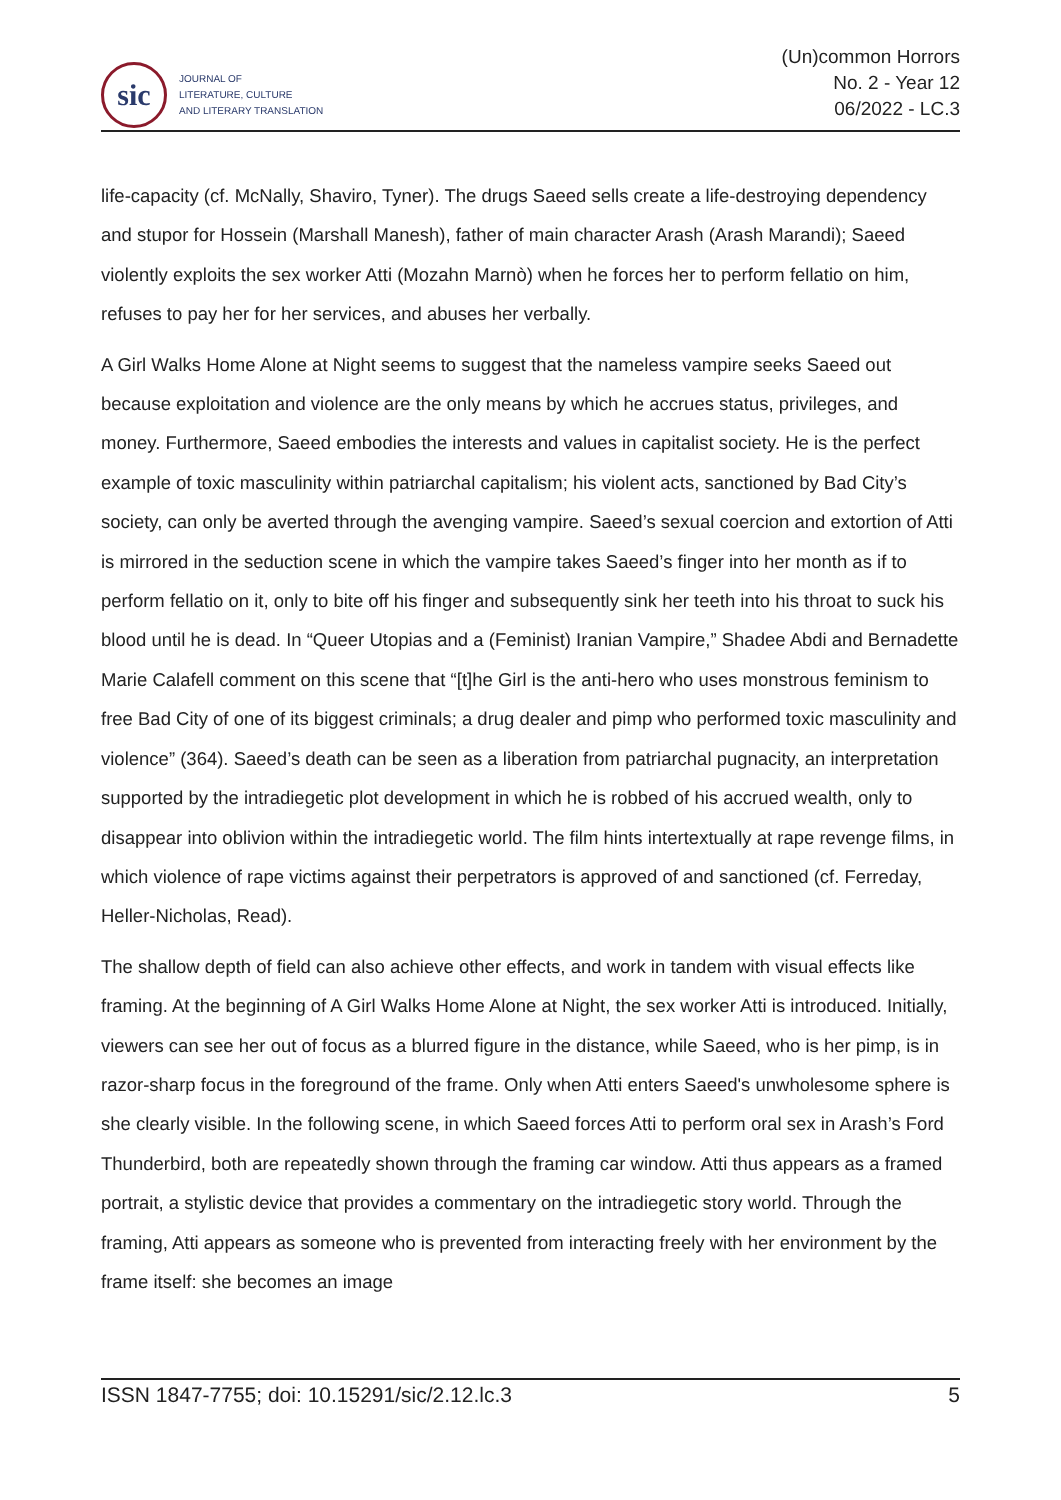sic
JOURNAL OF
LITERATURE, CULTURE
AND LITERARY TRANSLATION
(Un)common Horrors
No. 2 - Year 12
06/2022 - LC.3
life-capacity (cf. McNally, Shaviro, Tyner). The drugs Saeed sells create a life-destroying dependency and stupor for Hossein (Marshall Manesh), father of main character Arash (Arash Marandi); Saeed violently exploits the sex worker Atti (Mozahn Marnò) when he forces her to perform fellatio on him, refuses to pay her for her services, and abuses her verbally.
A Girl Walks Home Alone at Night seems to suggest that the nameless vampire seeks Saeed out because exploitation and violence are the only means by which he accrues status, privileges, and money. Furthermore, Saeed embodies the interests and values in capitalist society. He is the perfect example of toxic masculinity within patriarchal capitalism; his violent acts, sanctioned by Bad City’s society, can only be averted through the avenging vampire. Saeed’s sexual coercion and extortion of Atti is mirrored in the seduction scene in which the vampire takes Saeed’s finger into her month as if to perform fellatio on it, only to bite off his finger and subsequently sink her teeth into his throat to suck his blood until he is dead. In “Queer Utopias and a (Feminist) Iranian Vampire,” Shadee Abdi and Bernadette Marie Calafell comment on this scene that “[t]he Girl is the anti-hero who uses monstrous feminism to free Bad City of one of its biggest criminals; a drug dealer and pimp who performed toxic masculinity and violence” (364). Saeed’s death can be seen as a liberation from patriarchal pugnacity, an interpretation supported by the intradiegetic plot development in which he is robbed of his accrued wealth, only to disappear into oblivion within the intradiegetic world. The film hints intertextually at rape revenge films, in which violence of rape victims against their perpetrators is approved of and sanctioned (cf. Ferreday, Heller-Nicholas, Read).
The shallow depth of field can also achieve other effects, and work in tandem with visual effects like framing. At the beginning of A Girl Walks Home Alone at Night, the sex worker Atti is introduced. Initially, viewers can see her out of focus as a blurred figure in the distance, while Saeed, who is her pimp, is in razor-sharp focus in the foreground of the frame. Only when Atti enters Saeed's unwholesome sphere is she clearly visible. In the following scene, in which Saeed forces Atti to perform oral sex in Arash’s Ford Thunderbird, both are repeatedly shown through the framing car window. Atti thus appears as a framed portrait, a stylistic device that provides a commentary on the intradiegetic story world. Through the framing, Atti appears as someone who is prevented from interacting freely with her environment by the frame itself: she becomes an image
ISSN 1847-7755; doi: 10.15291/sic/2.12.lc.3 5